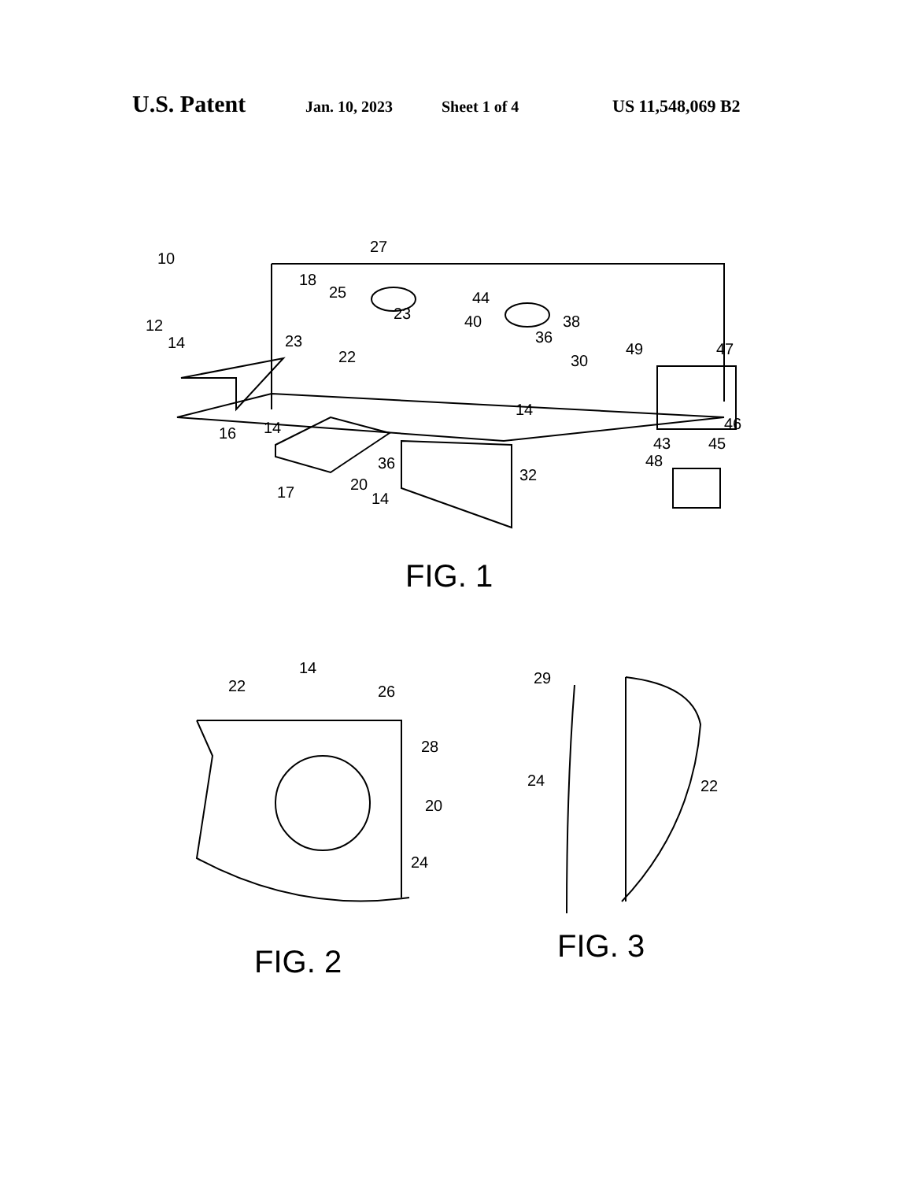U.S. Patent Jan. 10, 2023 Sheet 1 of 4 US 11,548,069 B2
10
27
18
25
44
23
40
38
12
14
23
36
22
49
30
47
14
14
16
46
43
45
36
32
48
20
17
14
FIG. 1
14
22
26
29
28
20
24
22
24
FIG. 3
FIG. 2